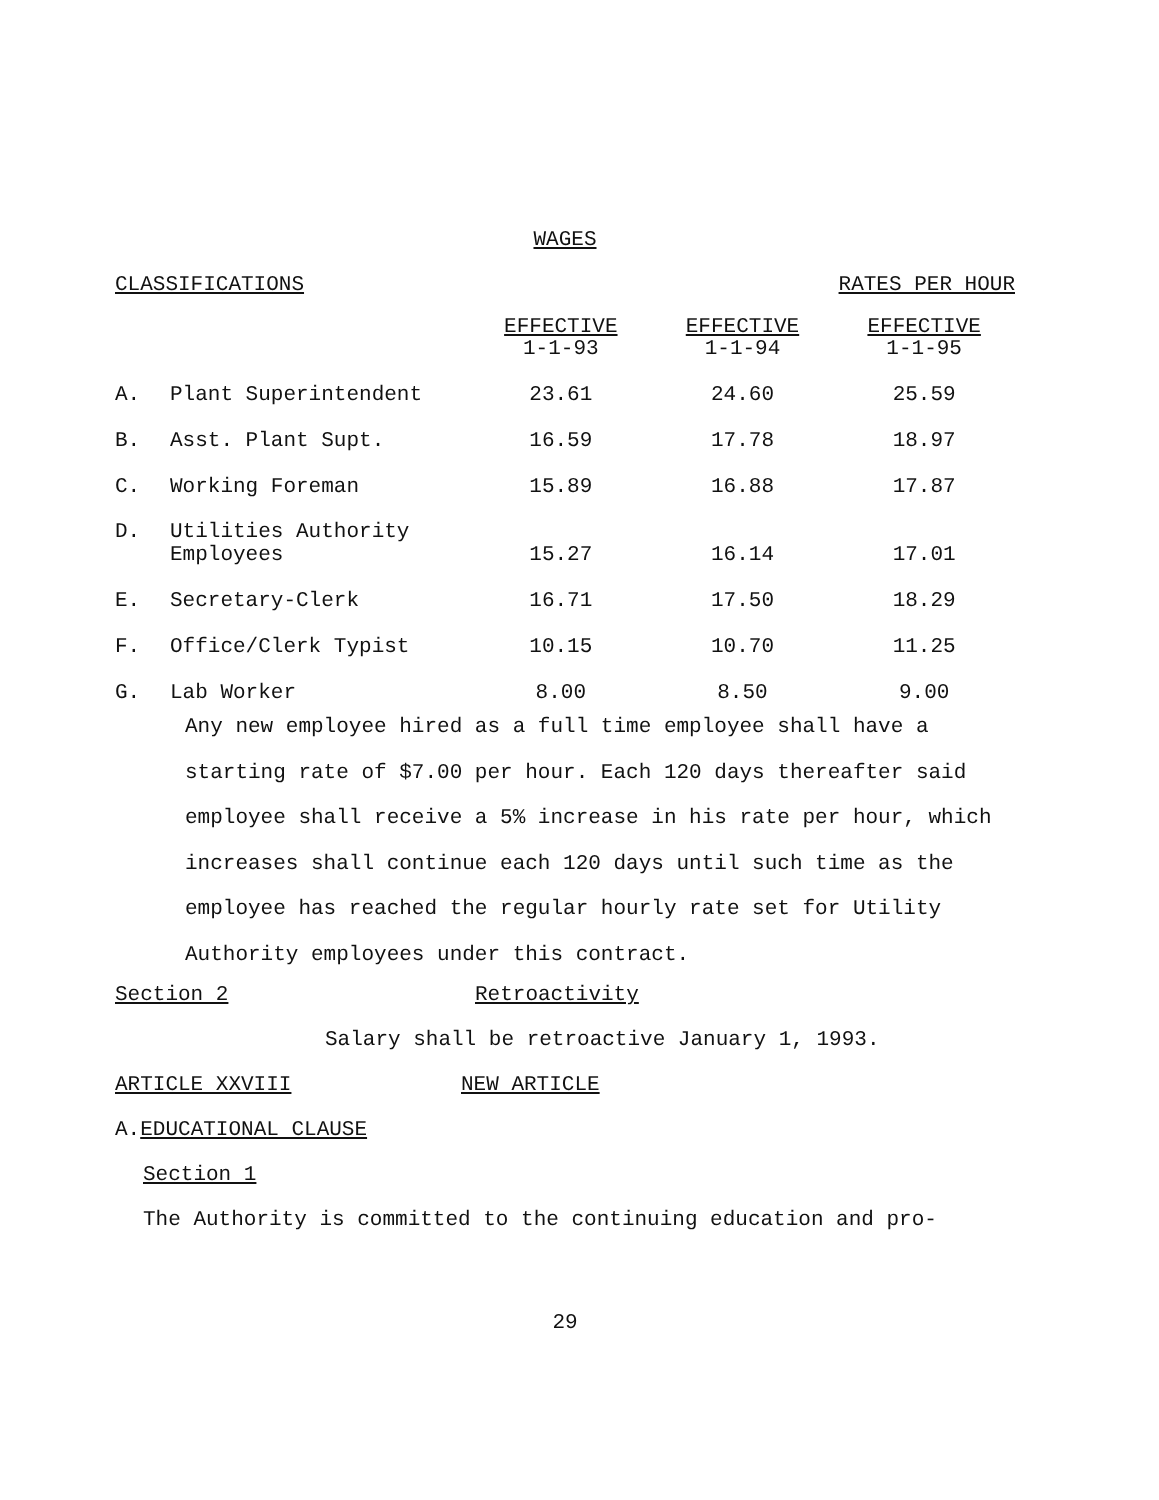WAGES
CLASSIFICATIONS RATES PER HOUR
| | | EFFECTIVE 1-1-93 | EFFECTIVE 1-1-94 | EFFECTIVE 1-1-95 |
| A. | Plant Superintendent | 23.61 | 24.60 | 25.59 |
| B. | Asst. Plant Supt. | 16.59 | 17.78 | 18.97 |
| C. | Working Foreman | 15.89 | 16.88 | 17.87 |
| D. | Utilities Authority Employees | 15.27 | 16.14 | 17.01 |
| E. | Secretary-Clerk | 16.71 | 17.50 | 18.29 |
| F. | Office/Clerk Typist | 10.15 | 10.70 | 11.25 |
| G. | Lab Worker | 8.00 | 8.50 | 9.00 |
Any new employee hired as a full time employee shall have a starting rate of $7.00 per hour. Each 120 days thereafter said employee shall receive a 5% increase in his rate per hour, which increases shall continue each 120 days until such time as the employee has reached the regular hourly rate set for Utility Authority employees under this contract.
Section 2 Retroactivity
Salary shall be retroactive January 1, 1993.
ARTICLE XXVIII NEW ARTICLE
A.EDUCATIONAL CLAUSE
Section 1
The Authority is committed to the continuing education and pro-
29